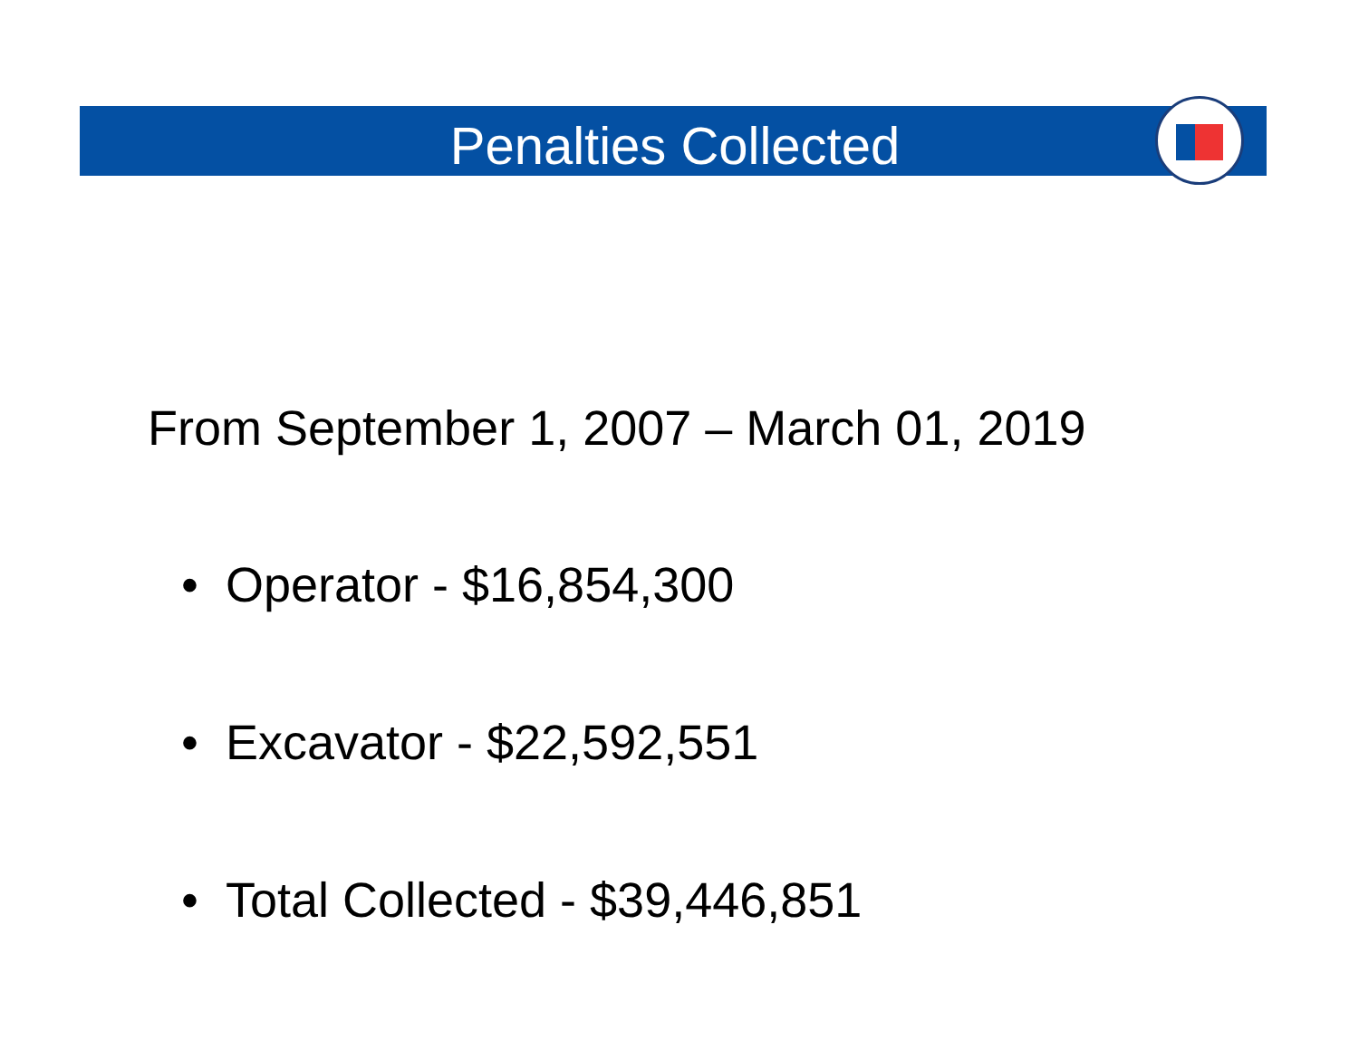Penalties Collected
From September 1, 2007 – March 01, 2019
• Operator - $16,854,300
• Excavator - $22,592,551
• Total Collected - $39,446,851